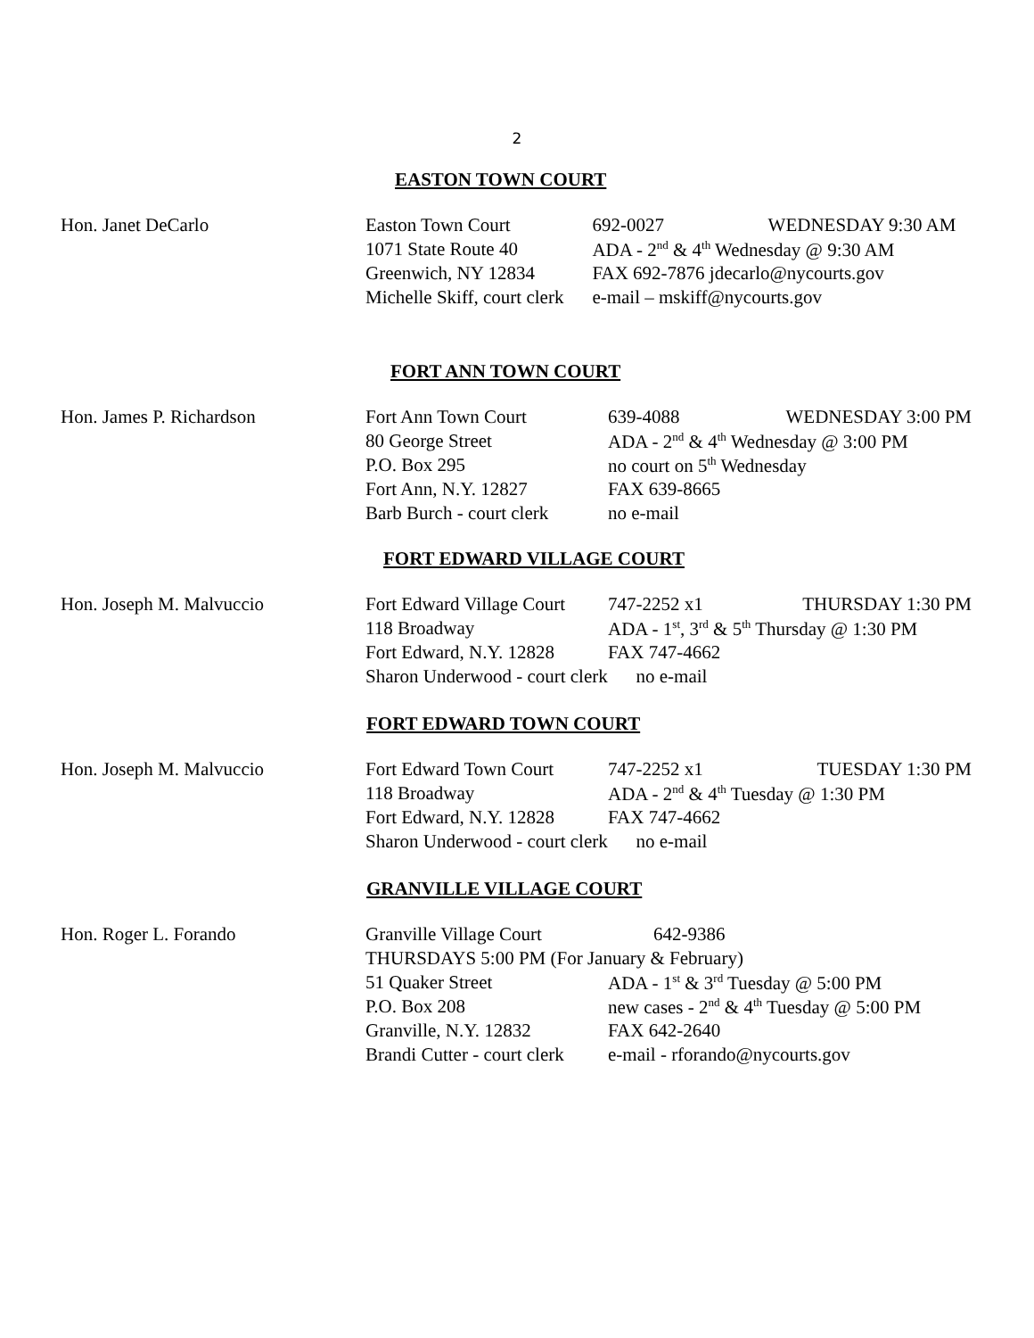2
EASTON TOWN COURT
Hon. Janet DeCarlo
Easton Town Court
1071 State Route 40
Greenwich, NY 12834
Michelle Skiff, court clerk
692-0027 WEDNESDAY 9:30 AM
ADA - 2<sup>nd</sup> & 4<sup>th</sup> Wednesday @ 9:30 AM
FAX 692-7876 jdecarlo@nycourts.gov
e-mail – mskiff@nycourts.gov
FORT ANN TOWN COURT
Hon. James P. Richardson
Fort Ann Town Court
80 George Street
P.O. Box 295
Fort Ann, N.Y. 12827
Barb Burch - court clerk
639-4088 WEDNESDAY 3:00 PM
ADA - 2<sup>nd</sup> & 4<sup>th</sup> Wednesday @ 3:00 PM
no court on 5<sup>th</sup> Wednesday
FAX 639-8665
no e-mail
FORT EDWARD VILLAGE COURT
Hon. Joseph M. Malvuccio
Fort Edward Village Court
118 Broadway
Fort Edward, N.Y. 12828
Sharon Underwood - court clerk
747-2252 x1 THURSDAY 1:30 PM
ADA - 1<sup>st</sup>, 3<sup>rd</sup> & 5<sup>th</sup> Thursday @ 1:30 PM
FAX 747-4662
no e-mail
FORT EDWARD TOWN COURT
Hon. Joseph M. Malvuccio
Fort Edward Town Court
118 Broadway
Fort Edward, N.Y. 12828
Sharon Underwood - court clerk
747-2252 x1 TUESDAY 1:30 PM
ADA - 2<sup>nd</sup> & 4<sup>th</sup> Tuesday @ 1:30 PM
FAX 747-4662
no e-mail
GRANVILLE VILLAGE COURT
Hon. Roger L. Forando
Granville Village Court 642-9386
THURSDAYS 5:00 PM (For January & February)
51 Quaker Street
P.O. Box 208
Granville, N.Y. 12832
Brandi Cutter - court clerk
ADA - 1<sup>st</sup> & 3<sup>rd</sup> Tuesday @ 5:00 PM
new cases - 2<sup>nd</sup> & 4<sup>th</sup> Tuesday @ 5:00 PM
FAX 642-2640
e-mail - rforando@nycourts.gov